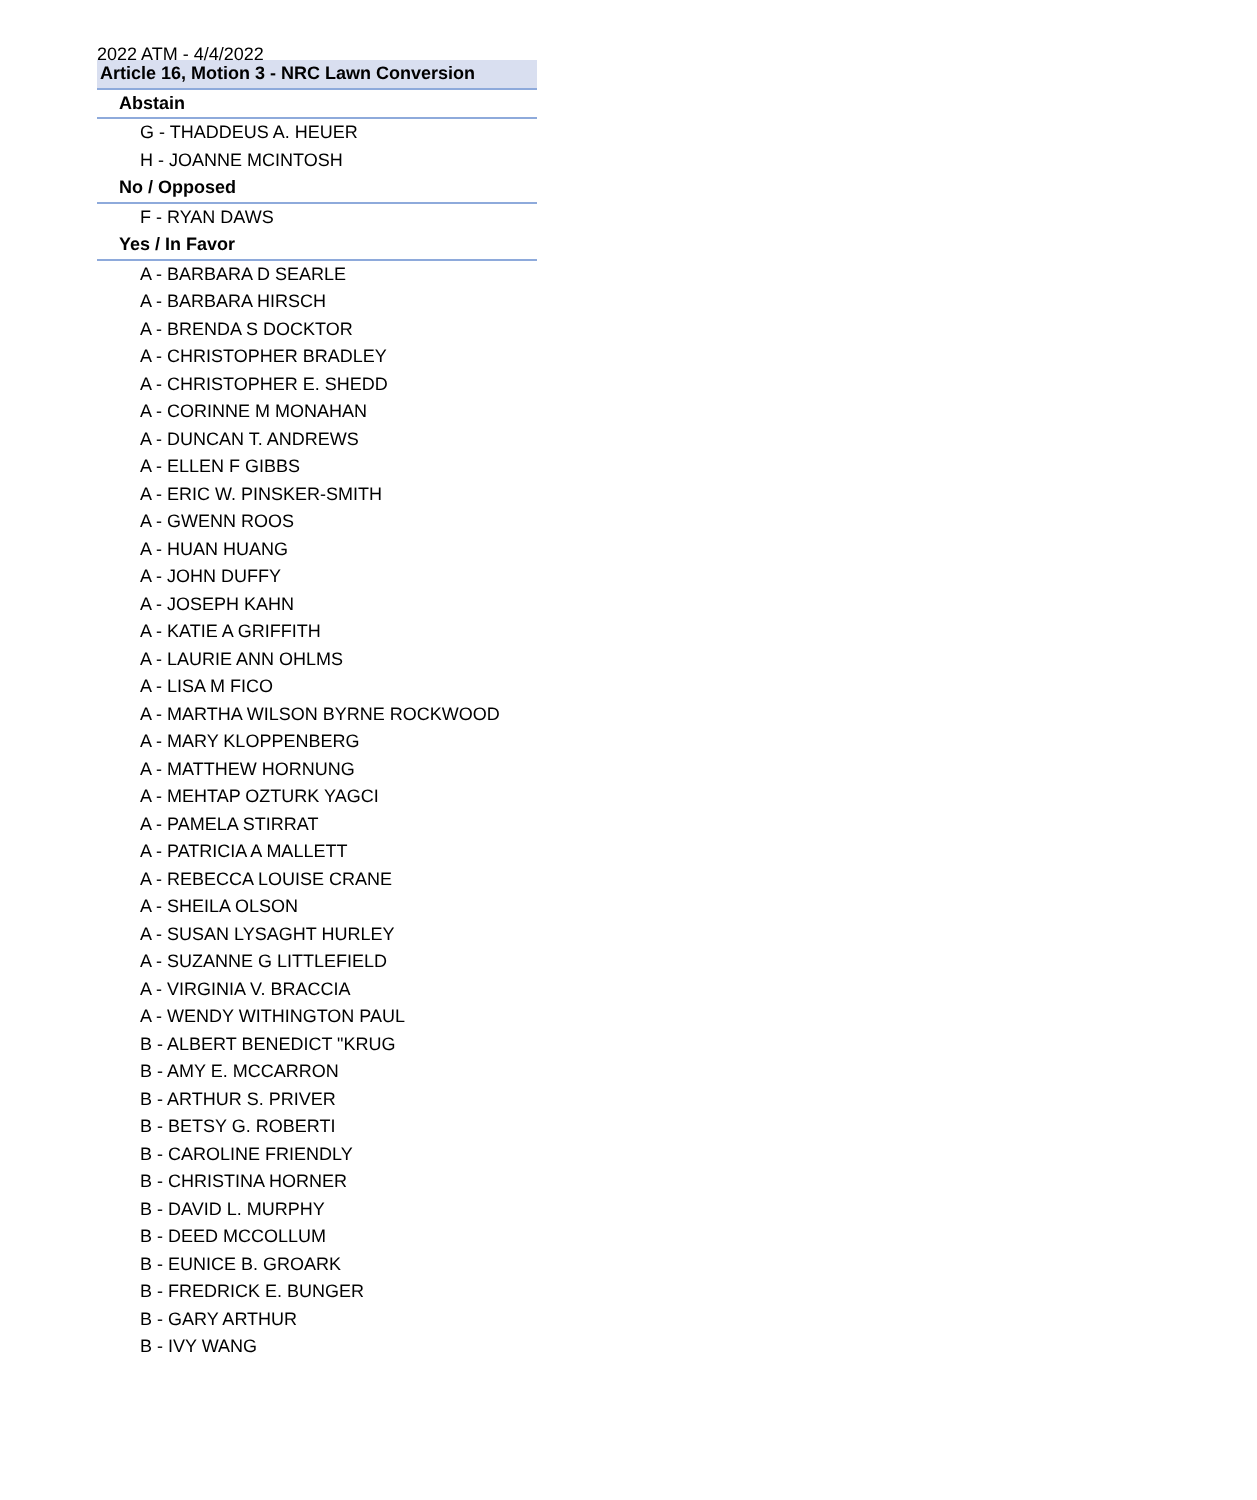2022 ATM - 4/4/2022
| Article 16, Motion 3 - NRC Lawn Conversion |
| --- |
| Abstain |
| G - THADDEUS A. HEUER |
| H - JOANNE MCINTOSH |
| No / Opposed |
| F - RYAN DAWS |
| Yes / In Favor |
| A - BARBARA D SEARLE |
| A - BARBARA HIRSCH |
| A - BRENDA S DOCKTOR |
| A - CHRISTOPHER BRADLEY |
| A - CHRISTOPHER E. SHEDD |
| A - CORINNE M MONAHAN |
| A - DUNCAN T. ANDREWS |
| A - ELLEN F GIBBS |
| A - ERIC W. PINSKER-SMITH |
| A - GWENN ROOS |
| A - HUAN HUANG |
| A - JOHN DUFFY |
| A - JOSEPH KAHN |
| A - KATIE A GRIFFITH |
| A - LAURIE ANN OHLMS |
| A - LISA M FICO |
| A - MARTHA WILSON BYRNE ROCKWOOD |
| A - MARY KLOPPENBERG |
| A - MATTHEW HORNUNG |
| A - MEHTAP OZTURK YAGCI |
| A - PAMELA STIRRAT |
| A - PATRICIA A MALLETT |
| A - REBECCA LOUISE CRANE |
| A - SHEILA OLSON |
| A - SUSAN LYSAGHT HURLEY |
| A - SUZANNE G LITTLEFIELD |
| A - VIRGINIA V. BRACCIA |
| A - WENDY WITHINGTON PAUL |
| B - ALBERT BENEDICT "KRUG |
| B - AMY E. MCCARRON |
| B - ARTHUR S. PRIVER |
| B - BETSY G. ROBERTI |
| B - CAROLINE FRIENDLY |
| B - CHRISTINA HORNER |
| B - DAVID L. MURPHY |
| B - DEED MCCOLLUM |
| B - EUNICE B. GROARK |
| B - FREDRICK E. BUNGER |
| B - GARY ARTHUR |
| B - IVY WANG |